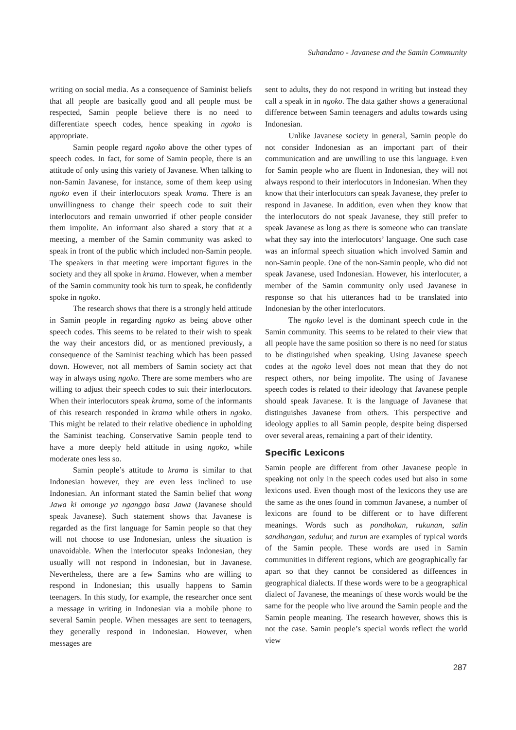Suhandano - Javanese and the Samin Community
writing on social media. As a consequence of Saminist beliefs that all people are basically good and all people must be respected, Samin people believe there is no need to differentiate speech codes, hence speaking in ngoko is appropriate.
Samin people regard ngoko above the other types of speech codes. In fact, for some of Samin people, there is an attitude of only using this variety of Javanese. When talking to non-Samin Javanese, for instance, some of them keep using ngoko even if their interlocutors speak krama. There is an unwillingness to change their speech code to suit their interlocutors and remain unworried if other people consider them impolite. An informant also shared a story that at a meeting, a member of the Samin community was asked to speak in front of the public which included non-Samin people. The speakers in that meeting were important figures in the society and they all spoke in krama. However, when a member of the Samin community took his turn to speak, he confidently spoke in ngoko.
The research shows that there is a strongly held attitude in Samin people in regarding ngoko as being above other speech codes. This seems to be related to their wish to speak the way their ancestors did, or as mentioned previously, a consequence of the Saminist teaching which has been passed down. However, not all members of Samin society act that way in always using ngoko. There are some members who are willing to adjust their speech codes to suit their interlocutors. When their interlocutors speak krama, some of the informants of this research responded in krama while others in ngoko. This might be related to their relative obedience in upholding the Saminist teaching. Conservative Samin people tend to have a more deeply held attitude in using ngoko, while moderate ones less so.
Samin people’s attitude to krama is similar to that Indonesian however, they are even less inclined to use Indonesian. An informant stated the Samin belief that wong Jawa ki omonge ya nganggo basa Jawa (Javanese should speak Javanese). Such statement shows that Javanese is regarded as the first language for Samin people so that they will not choose to use Indonesian, unless the situation is unavoidable. When the interlocutor speaks Indonesian, they usually will not respond in Indonesian, but in Javanese. Nevertheless, there are a few Samins who are willing to respond in Indonesian; this usually happens to Samin teenagers. In this study, for example, the researcher once sent a message in writing in Indonesian via a mobile phone to several Samin people. When messages are sent to teenagers, they generally respond in Indonesian. However, when messages are
sent to adults, they do not respond in writing but instead they call a speak in in ngoko. The data gather shows a generational difference between Samin teenagers and adults towards using Indonesian.
Unlike Javanese society in general, Samin people do not consider Indonesian as an important part of their communication and are unwilling to use this language. Even for Samin people who are fluent in Indonesian, they will not always respond to their interlocutors in Indonesian. When they know that their interlocutors can speak Javanese, they prefer to respond in Javanese. In addition, even when they know that the interlocutors do not speak Javanese, they still prefer to speak Javanese as long as there is someone who can translate what they say into the interlocutors’ language. One such case was an informal speech situation which involved Samin and non-Samin people. One of the non-Samin people, who did not speak Javanese, used Indonesian. However, his interlocuter, a member of the Samin community only used Javanese in response so that his utterances had to be translated into Indonesian by the other interlocutors.
The ngoko level is the dominant speech code in the Samin community. This seems to be related to their view that all people have the same position so there is no need for status to be distinguished when speaking. Using Javanese speech codes at the ngoko level does not mean that they do not respect others, nor being impolite. The using of Javanese speech codes is related to their ideology that Javanese people should speak Javanese. It is the language of Javanese that distinguishes Javanese from others. This perspective and ideology applies to all Samin people, despite being dispersed over several areas, remaining a part of their identity.
Specific Lexicons
Samin people are different from other Javanese people in speaking not only in the speech codes used but also in some lexicons used. Even though most of the lexicons they use are the same as the ones found in common Javanese, a number of lexicons are found to be different or to have different meanings. Words such as pondhokan, rukunan, salin sandhangan, sedulur, and turun are examples of typical words of the Samin people. These words are used in Samin communities in different regions, which are geographically far apart so that they cannot be considered as diffeences in geographical dialects. If these words were to be a geographical dialect of Javanese, the meanings of these words would be the same for the people who live around the Samin people and the Samin people meaning. The research however, shows this is not the case. Samin people’s special words reflect the world view
287